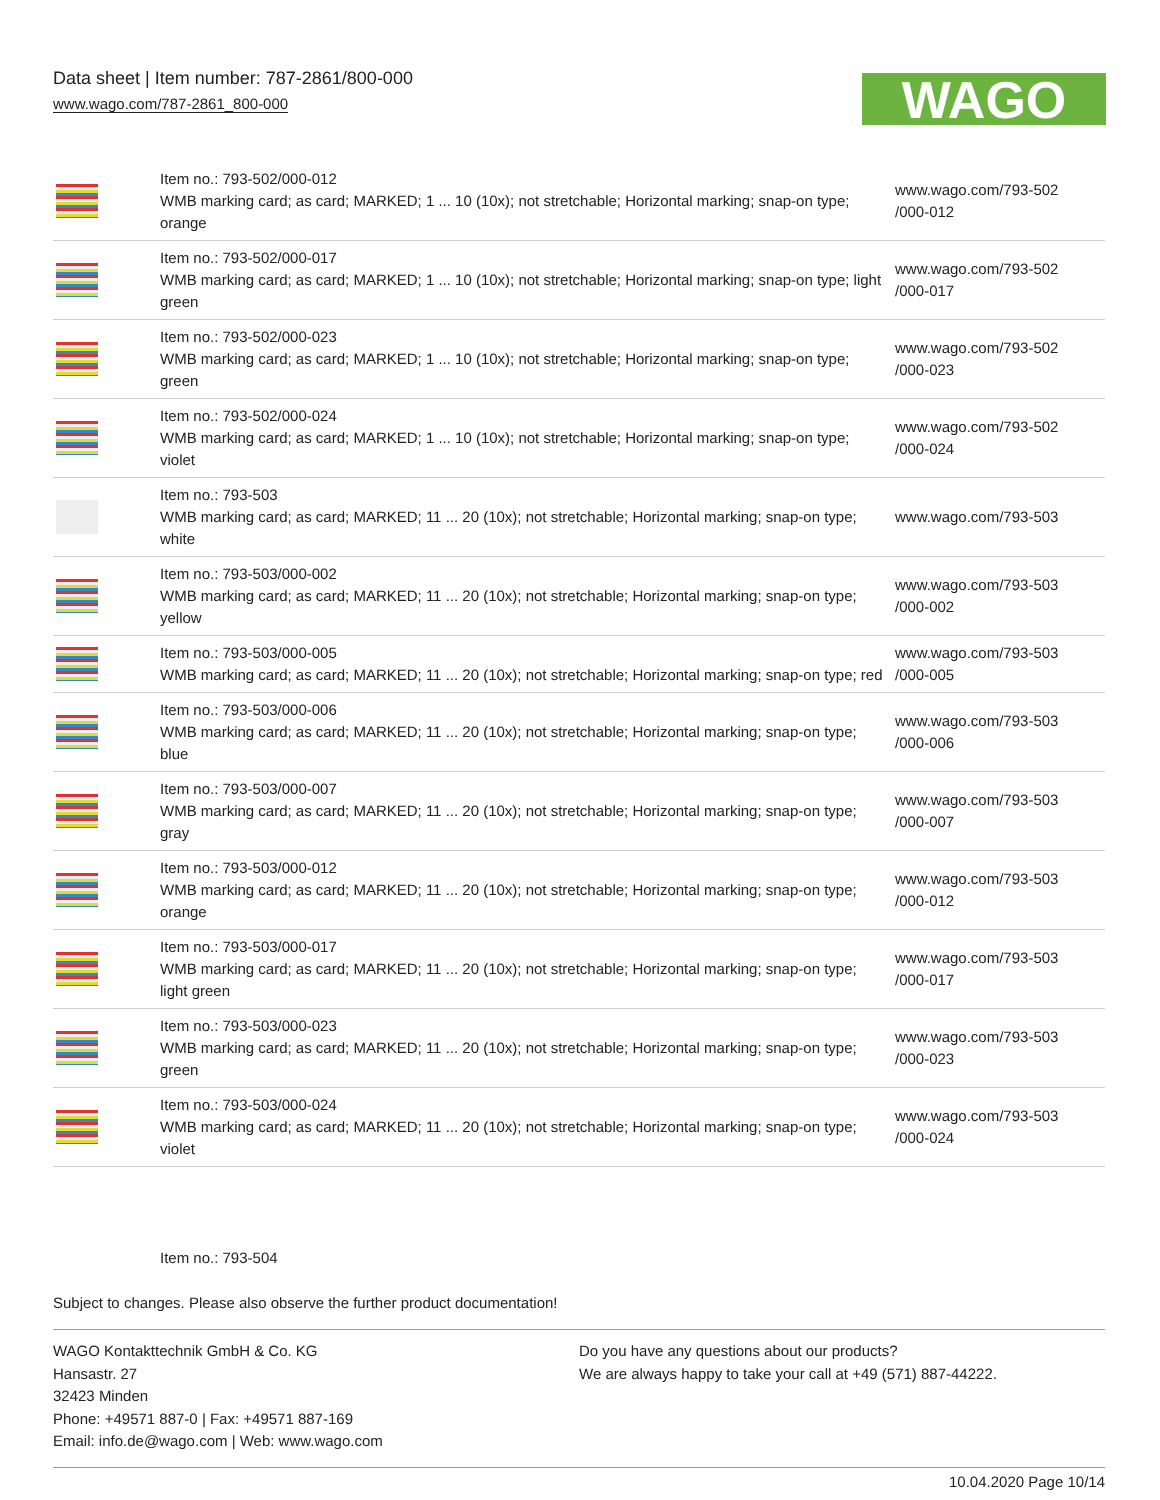Data sheet | Item number: 787-2861/800-000
www.wago.com/787-2861_800-000
WAGO
| | Item no.: 793-502/000-012 WMB marking card; as card; MARKED; 1 ... 10 (10x); not stretchable; Horizontal marking; snap-on type; orange | www.wago.com/793-502 /000-012 |
| | Item no.: 793-502/000-017 WMB marking card; as card; MARKED; 1 ... 10 (10x); not stretchable; Horizontal marking; snap-on type; light green | www.wago.com/793-502 /000-017 |
| | Item no.: 793-502/000-023 WMB marking card; as card; MARKED; 1 ... 10 (10x); not stretchable; Horizontal marking; snap-on type; green | www.wago.com/793-502 /000-023 |
| | Item no.: 793-502/000-024 WMB marking card; as card; MARKED; 1 ... 10 (10x); not stretchable; Horizontal marking; snap-on type; violet | www.wago.com/793-502 /000-024 |
| | Item no.: 793-503 WMB marking card; as card; MARKED; 11 ... 20 (10x); not stretchable; Horizontal marking; snap-on type; white | www.wago.com/793-503 |
| | Item no.: 793-503/000-002 WMB marking card; as card; MARKED; 11 ... 20 (10x); not stretchable; Horizontal marking; snap-on type; yellow | www.wago.com/793-503 /000-002 |
| | Item no.: 793-503/000-005 WMB marking card; as card; MARKED; 11 ... 20 (10x); not stretchable; Horizontal marking; snap-on type; red | www.wago.com/793-503 /000-005 |
| | Item no.: 793-503/000-006 WMB marking card; as card; MARKED; 11 ... 20 (10x); not stretchable; Horizontal marking; snap-on type; blue | www.wago.com/793-503 /000-006 |
| | Item no.: 793-503/000-007 WMB marking card; as card; MARKED; 11 ... 20 (10x); not stretchable; Horizontal marking; snap-on type; gray | www.wago.com/793-503 /000-007 |
| | Item no.: 793-503/000-012 WMB marking card; as card; MARKED; 11 ... 20 (10x); not stretchable; Horizontal marking; snap-on type; orange | www.wago.com/793-503 /000-012 |
| | Item no.: 793-503/000-017 WMB marking card; as card; MARKED; 11 ... 20 (10x); not stretchable; Horizontal marking; snap-on type; light green | www.wago.com/793-503 /000-017 |
| | Item no.: 793-503/000-023 WMB marking card; as card; MARKED; 11 ... 20 (10x); not stretchable; Horizontal marking; snap-on type; green | www.wago.com/793-503 /000-023 |
| | Item no.: 793-503/000-024 WMB marking card; as card; MARKED; 11 ... 20 (10x); not stretchable; Horizontal marking; snap-on type; violet | www.wago.com/793-503 /000-024 |
Item no.: 793-504
Subject to changes. Please also observe the further product documentation!
WAGO Kontakttechnik GmbH & Co. KG
Hansastr. 27
32423 Minden
Phone: +49571 887-0 | Fax: +49571 887-169
Email: info.de@wago.com | Web: www.wago.com
Do you have any questions about our products?
We are always happy to take your call at +49 (571) 887-44222.
10.04.2020 Page 10/14